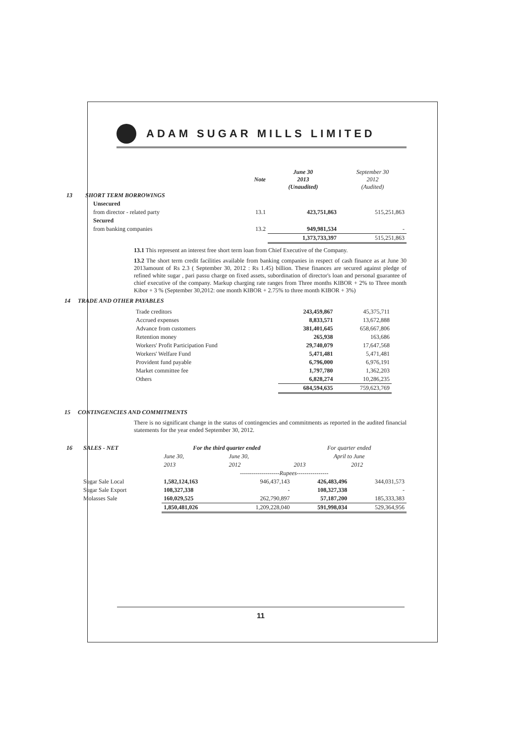ADAM SUGAR MILLS LIMITED
| | | Note | June 30 2013 (Unaudited) | September 30 2012 (Audited) |
| 13 | SHORT TERM BORROWINGS | | | |
| | Unsecured | | | |
| | from director - related party | 13.1 | 423,751,863 | 515,251,863 |
| | Secured | | | |
| | from banking companies | 13.2 | 949,981,534 | - |
| | | | 1,373,733,397 | 515,251,863 |
13.1 This represent an interest free short term loan from Chief Executive of the Company.
13.2 The short term credit facilities available from banking companies in respect of cash finance as at June 30 2013amount of Rs 2.3 ( September 30, 2012 : Rs 1.45) billion. These finances are secured against pledge of refined white sugar , pari passu charge on fixed assets, subordination of director's loan and personal guarantee of chief executive of the company. Markup charging rate ranges from Three months KIBOR + 2% to Three month Kibor + 3 % (September 30,2012: one month KIBOR + 2.75% to three month KIBOR + 3%)
14 TRADE AND OTHER PAYABLES
| Trade creditors | 243,459,867 | 45,375,711 |
| Accrued expenses | 8,833,571 | 13,672,888 |
| Advance from customers | 381,401,645 | 658,667,806 |
| Retention money | 265,938 | 163,686 |
| Workers' Profit Participation Fund | 29,740,079 | 17,647,568 |
| Workers' Welfare Fund | 5,471,481 | 5,471,481 |
| Provident fund payable | 6,796,000 | 6,976,191 |
| Market committee fee | 1,797,780 | 1,362,203 |
| Others | 6,828,274 | 10,286,235 |
| | 684,594,635 | 759,623,769 |
15 CONTINGENCIES AND COMMITMENTS
There is no significant change in the status of contingencies and commitments as reported in the audited financial statements for the year ended September 30, 2012.
| 16 | SALES - NET | For the third quarter ended | | For quarter ended | |
| | | June 30, | June 30, | April to June | |
| | | 2013 | 2012 | 2013 | 2012 |
| | | --------------------Rupees---------------- | | | |
| | Sugar Sale Local | 1,582,124,163 | 946,437,143 | 426,483,496 | 344,031,573 |
| | Sugar Sale Export | 108,327,338 | - | 108,327,338 | - |
| | Molasses Sale | 160,029,525 | 262,790,897 | 57,187,200 | 185,333,383 |
| | | 1,850,481,026 | 1,209,228,040 | 591,998,034 | 529,364,956 |
11